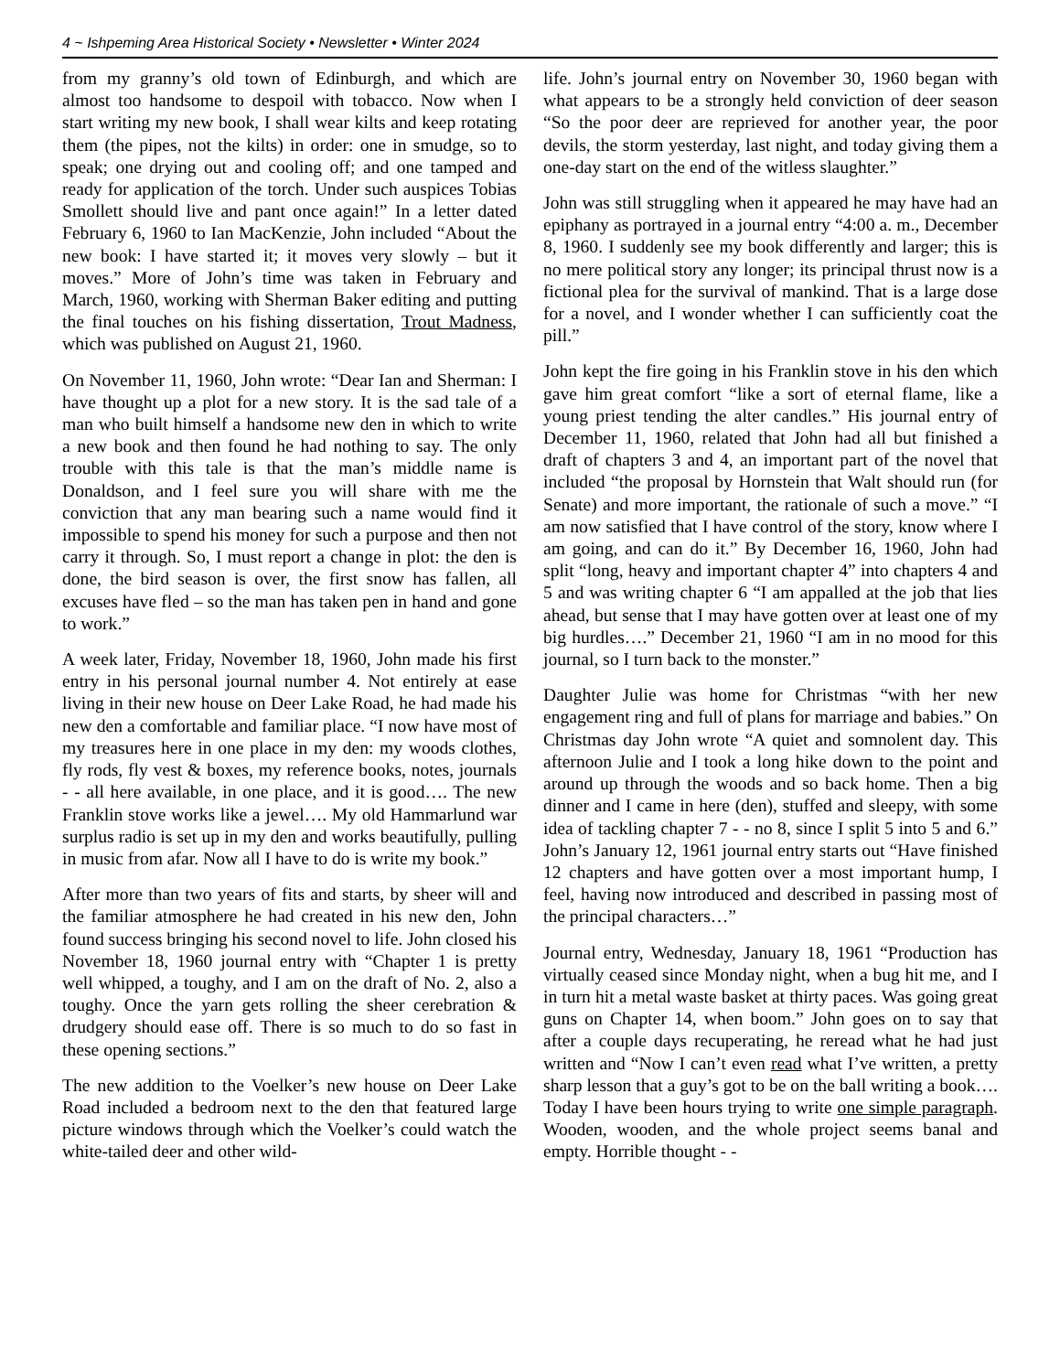4 ~ Ishpeming Area Historical Society • Newsletter • Winter 2024
from my granny’s old town of Edinburgh, and which are almost too handsome to despoil with tobacco. Now when I start writing my new book, I shall wear kilts and keep rotating them (the pipes, not the kilts) in order: one in smudge, so to speak; one drying out and cooling off; and one tamped and ready for application of the torch. Under such auspices Tobias Smollett should live and pant once again!” In a letter dated February 6, 1960 to Ian MacKenzie, John included “About the new book: I have started it; it moves very slowly – but it moves.” More of John’s time was taken in February and March, 1960, working with Sherman Baker editing and putting the final touches on his fishing dissertation, Trout Madness, which was published on August 21, 1960.
On November 11, 1960, John wrote: “Dear Ian and Sherman: I have thought up a plot for a new story. It is the sad tale of a man who built himself a handsome new den in which to write a new book and then found he had nothing to say. The only trouble with this tale is that the man’s middle name is Donaldson, and I feel sure you will share with me the conviction that any man bearing such a name would find it impossible to spend his money for such a purpose and then not carry it through. So, I must report a change in plot: the den is done, the bird season is over, the first snow has fallen, all excuses have fled – so the man has taken pen in hand and gone to work.”
A week later, Friday, November 18, 1960, John made his first entry in his personal journal number 4. Not entirely at ease living in their new house on Deer Lake Road, he had made his new den a comfortable and familiar place. “I now have most of my treasures here in one place in my den: my woods clothes, fly rods, fly vest & boxes, my reference books, notes, journals - - all here available, in one place, and it is good…. The new Franklin stove works like a jewel…. My old Hammarlund war surplus radio is set up in my den and works beautifully, pulling in music from afar. Now all I have to do is write my book.”
After more than two years of fits and starts, by sheer will and the familiar atmosphere he had created in his new den, John found success bringing his second novel to life. John closed his November 18, 1960 journal entry with “Chapter 1 is pretty well whipped, a toughy, and I am on the draft of No. 2, also a toughy. Once the yarn gets rolling the sheer cerebration & drudgery should ease off. There is so much to do so fast in these opening sections.”
The new addition to the Voelker’s new house on Deer Lake Road included a bedroom next to the den that featured large picture windows through which the Voelker’s could watch the white-tailed deer and other wild-
life. John’s journal entry on November 30, 1960 began with what appears to be a strongly held conviction of deer season “So the poor deer are reprieved for another year, the poor devils, the storm yesterday, last night, and today giving them a one-day start on the end of the witless slaughter.”
John was still struggling when it appeared he may have had an epiphany as portrayed in a journal entry “4:00 a. m., December 8, 1960. I suddenly see my book differently and larger; this is no mere political story any longer; its principal thrust now is a fictional plea for the survival of mankind. That is a large dose for a novel, and I wonder whether I can sufficiently coat the pill.”
John kept the fire going in his Franklin stove in his den which gave him great comfort “like a sort of eternal flame, like a young priest tending the alter candles.” His journal entry of December 11, 1960, related that John had all but finished a draft of chapters 3 and 4, an important part of the novel that included “the proposal by Hornstein that Walt should run (for Senate) and more important, the rationale of such a move.” “I am now satisfied that I have control of the story, know where I am going, and can do it.” By December 16, 1960, John had split “long, heavy and important chapter 4” into chapters 4 and 5 and was writing chapter 6 “I am appalled at the job that lies ahead, but sense that I may have gotten over at least one of my big hurdles….” December 21, 1960 “I am in no mood for this journal, so I turn back to the monster.”
Daughter Julie was home for Christmas “with her new engagement ring and full of plans for marriage and babies.” On Christmas day John wrote “A quiet and somnolent day. This afternoon Julie and I took a long hike down to the point and around up through the woods and so back home. Then a big dinner and I came in here (den), stuffed and sleepy, with some idea of tackling chapter 7 - - no 8, since I split 5 into 5 and 6.” John’s January 12, 1961 journal entry starts out “Have finished 12 chapters and have gotten over a most important hump, I feel, having now introduced and described in passing most of the principal characters…”
Journal entry, Wednesday, January 18, 1961 “Production has virtually ceased since Monday night, when a bug hit me, and I in turn hit a metal waste basket at thirty paces. Was going great guns on Chapter 14, when boom.” John goes on to say that after a couple days recuperating, he reread what he had just written and “Now I can’t even read what I’ve written, a pretty sharp lesson that a guy’s got to be on the ball writing a book…. Today I have been hours trying to write one simple paragraph. Wooden, wooden, and the whole project seems banal and empty. Horrible thought - -